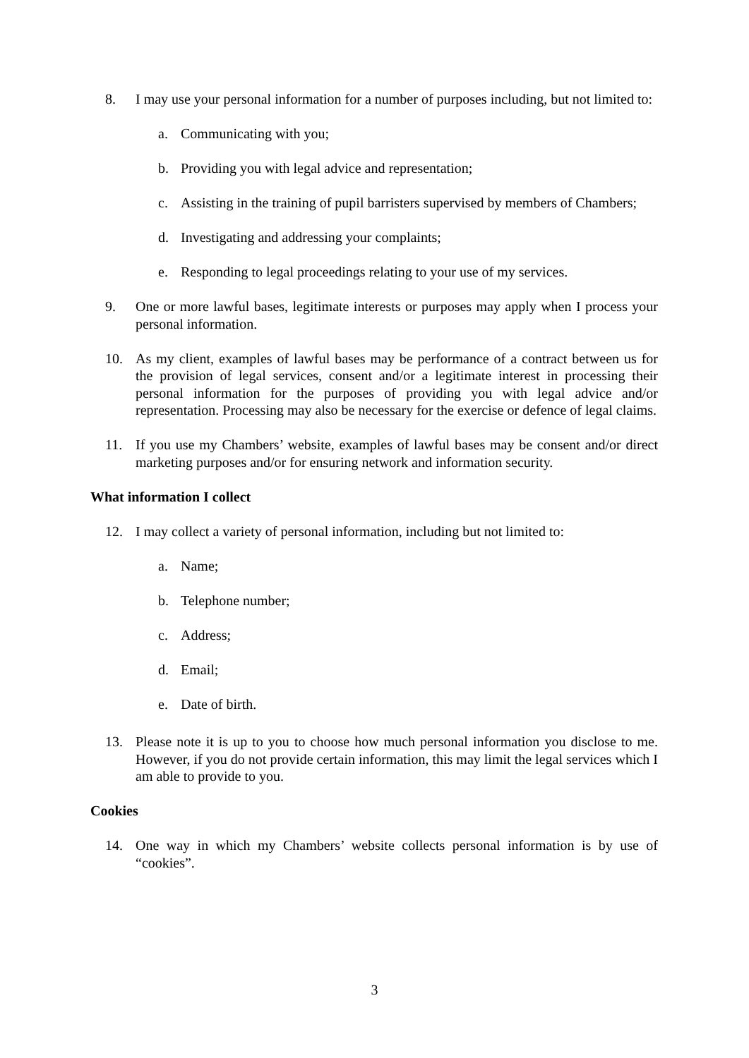8. I may use your personal information for a number of purposes including, but not limited to:
a. Communicating with you;
b. Providing you with legal advice and representation;
c. Assisting in the training of pupil barristers supervised by members of Chambers;
d. Investigating and addressing your complaints;
e. Responding to legal proceedings relating to your use of my services.
9. One or more lawful bases, legitimate interests or purposes may apply when I process your personal information.
10. As my client, examples of lawful bases may be performance of a contract between us for the provision of legal services, consent and/or a legitimate interest in processing their personal information for the purposes of providing you with legal advice and/or representation. Processing may also be necessary for the exercise or defence of legal claims.
11. If you use my Chambers’ website, examples of lawful bases may be consent and/or direct marketing purposes and/or for ensuring network and information security.
What information I collect
12. I may collect a variety of personal information, including but not limited to:
a. Name;
b. Telephone number;
c. Address;
d. Email;
e. Date of birth.
13. Please note it is up to you to choose how much personal information you disclose to me. However, if you do not provide certain information, this may limit the legal services which I am able to provide to you.
Cookies
14. One way in which my Chambers’ website collects personal information is by use of “cookies”.
3